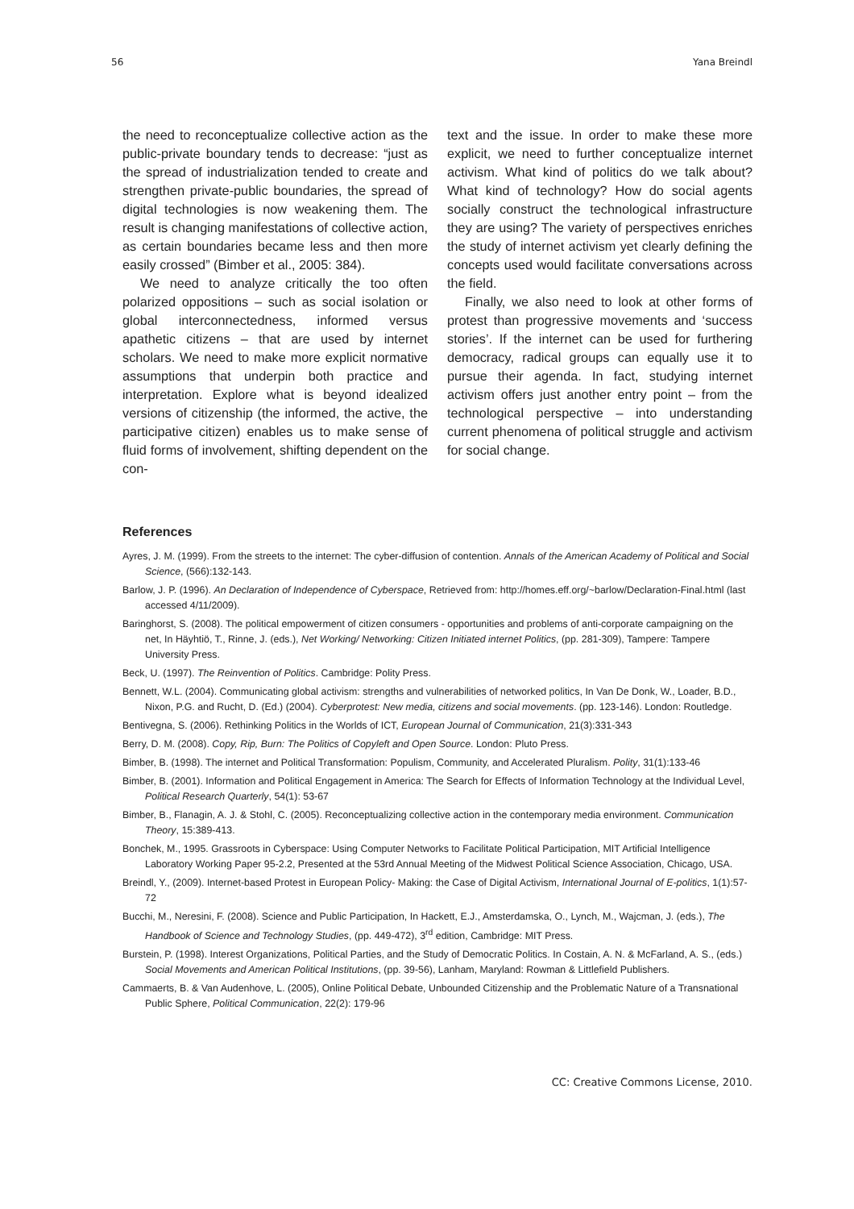56 Yana Breindl
the need to reconceptualize collective action as the public-private boundary tends to decrease: “just as the spread of industrialization tended to create and strengthen private-public boundaries, the spread of digital technologies is now weakening them. The result is changing manifestations of collective action, as certain boundaries became less and then more easily crossed” (Bimber et al., 2005: 384).
We need to analyze critically the too often polarized oppositions – such as social isolation or global interconnectedness, informed versus apathetic citizens – that are used by internet scholars. We need to make more explicit normative assumptions that underpin both practice and interpretation. Explore what is beyond idealized versions of citizenship (the informed, the active, the participative citizen) enables us to make sense of fluid forms of involvement, shifting dependent on the con-
text and the issue. In order to make these more explicit, we need to further conceptualize internet activism. What kind of politics do we talk about? What kind of technology? How do social agents socially construct the technological infrastructure they are using? The variety of perspectives enriches the study of internet activism yet clearly defining the concepts used would facilitate conversations across the field.
Finally, we also need to look at other forms of protest than progressive movements and ‘success stories’. If the internet can be used for furthering democracy, radical groups can equally use it to pursue their agenda. In fact, studying internet activism offers just another entry point – from the technological perspective – into understanding current phenomena of political struggle and activism for social change.
References
Ayres, J. M. (1999). From the streets to the internet: The cyber-diffusion of contention. Annals of the American Academy of Political and Social Science, (566):132-143.
Barlow, J. P. (1996). An Declaration of Independence of Cyberspace, Retrieved from: http://homes.eff.org/~barlow/Declaration-Final.html (last accessed 4/11/2009).
Baringhorst, S. (2008). The political empowerment of citizen consumers - opportunities and problems of anti-corporate campaigning on the net, In Häyhtiö, T., Rinne, J. (eds.), Net Working/ Networking: Citizen Initiated internet Politics, (pp. 281-309), Tampere: Tampere University Press.
Beck, U. (1997). The Reinvention of Politics. Cambridge: Polity Press.
Bennett, W.L. (2004). Communicating global activism: strengths and vulnerabilities of networked politics, In Van De Donk, W., Loader, B.D., Nixon, P.G. and Rucht, D. (Ed.) (2004). Cyberprotest: New media, citizens and social movements. (pp. 123-146). London: Routledge.
Bentivegna, S. (2006). Rethinking Politics in the Worlds of ICT, European Journal of Communication, 21(3):331-343
Berry, D. M. (2008). Copy, Rip, Burn: The Politics of Copyleft and Open Source. London: Pluto Press.
Bimber, B. (1998). The internet and Political Transformation: Populism, Community, and Accelerated Pluralism. Polity, 31(1):133-46
Bimber, B. (2001). Information and Political Engagement in America: The Search for Effects of Information Technology at the Individual Level, Political Research Quarterly, 54(1): 53-67
Bimber, B., Flanagin, A. J. & Stohl, C. (2005). Reconceptualizing collective action in the contemporary media environment. Communication Theory, 15:389-413.
Bonchek, M., 1995. Grassroots in Cyberspace: Using Computer Networks to Facilitate Political Participation, MIT Artificial Intelligence Laboratory Working Paper 95-2.2, Presented at the 53rd Annual Meeting of the Midwest Political Science Association, Chicago, USA.
Breindl, Y., (2009). Internet-based Protest in European Policy- Making: the Case of Digital Activism, International Journal of E-politics, 1(1):57-72
Bucchi, M., Neresini, F. (2008). Science and Public Participation, In Hackett, E.J., Amsterdamska, O., Lynch, M., Wajcman, J. (eds.), The Handbook of Science and Technology Studies, (pp. 449-472), 3<sup>rd</sup> edition, Cambridge: MIT Press.
Burstein, P. (1998). Interest Organizations, Political Parties, and the Study of Democratic Politics. In Costain, A. N. & McFarland, A. S., (eds.) Social Movements and American Political Institutions, (pp. 39-56), Lanham, Maryland: Rowman & Littlefield Publishers.
Cammaerts, B. & Van Audenhove, L. (2005), Online Political Debate, Unbounded Citizenship and the Problematic Nature of a Transnational Public Sphere, Political Communication, 22(2): 179-96
CC: Creative Commons License, 2010.